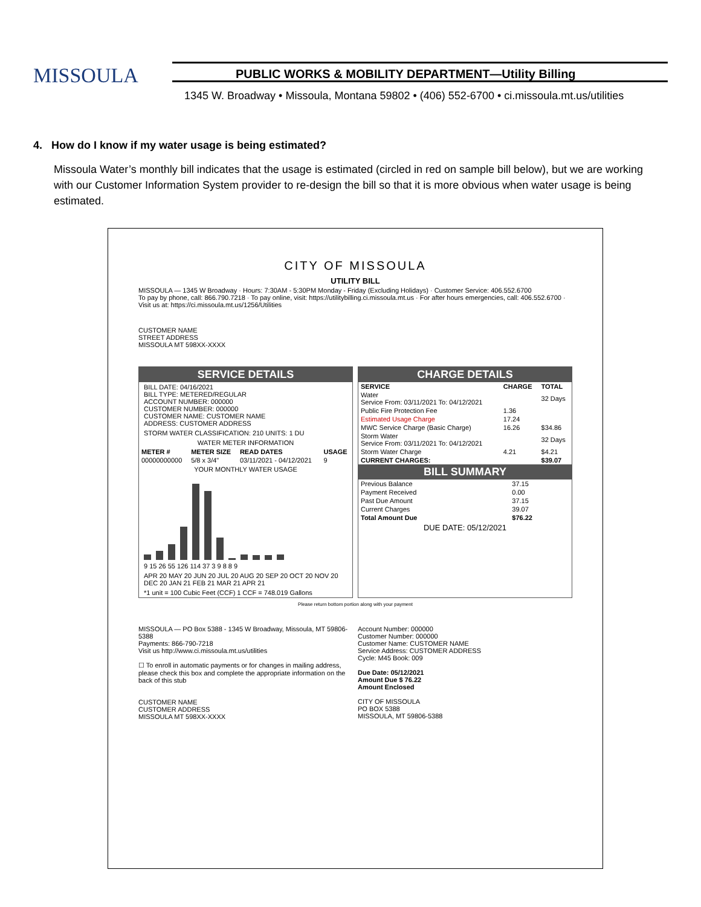MISSOULA
PUBLIC WORKS & MOBILITY DEPARTMENT—Utility Billing
1345 W. Broadway • Missoula, Montana 59802 • (406) 552-6700 • ci.missoula.mt.us/utilities
4. How do I know if my water usage is being estimated?
Missoula Water’s monthly bill indicates that the usage is estimated (circled in red on sample bill below), but we are working with our Customer Information System provider to re-design the bill so that it is more obvious when water usage is being estimated.
CITY OF MISSOULA
UTILITY BILL
MISSOULA — 1345 W Broadway · Hours: 7:30AM - 5:30PM Monday - Friday (Excluding Holidays) · Customer Service: 406.552.6700
To pay by phone, call: 866.790.7218 · To pay online, visit: https://utilitybilling.ci.missoula.mt.us · For after hours emergencies, call: 406.552.6700 · Visit us at: https://ci.missoula.mt.us/1256/Utilities
CUSTOMER NAME
STREET ADDRESS
MISSOULA MT 598XX-XXXX
SERVICE DETAILS
BILL DATE: 04/16/2021
BILL TYPE: METERED/REGULAR
ACCOUNT NUMBER: 000000
CUSTOMER NUMBER: 000000
CUSTOMER NAME: CUSTOMER NAME
ADDRESS: CUSTOMER ADDRESS
STORM WATER CLASSIFICATION: 210 UNITS: 1 DU
WATER METER INFORMATION
| METER # | METER SIZE | READ DATES | USAGE |
| --- | --- | --- | --- |
| 00000000000 | 5/8 x 3/4" | 03/11/2021 - 04/12/2021 | 9 |
YOUR MONTHLY WATER USAGE
9 15 26 55 126 114 37 3 9 8 8 9
APR 20 MAY 20 JUN 20 JUL 20 AUG 20 SEP 20 OCT 20 NOV 20 DEC 20 JAN 21 FEB 21 MAR 21 APR 21
*1 unit = 100 Cubic Feet (CCF) 1 CCF = 748.019 Gallons
CHARGE DETAILS
| SERVICE | CHARGE | TOTAL |
| --- | --- | --- |
| Water Service From: 03/11/2021 To: 04/12/2021 | | 32 Days |
| Public Fire Protection Fee | 1.36 | |
| Estimated Usage Charge | 17.24 | |
| MWC Service Charge (Basic Charge) | 16.26 | $34.86 |
| Storm Water Service From: 03/11/2021 To: 04/12/2021 | | 32 Days |
| Storm Water Charge | 4.21 | $4.21 |
| CURRENT CHARGES: | | $39.07 |
BILL SUMMARY
| Previous Balance | 37.15 |
| Payment Received | 0.00 |
| Past Due Amount | 37.15 |
| Current Charges | 39.07 |
| Total Amount Due | $76.22 |
DUE DATE: 05/12/2021
Please return bottom portion along with your payment
MISSOULA — PO Box 5388 - 1345 W Broadway, Missoula, MT 59806-5388
Payments: 866-790-7218
Visit us http://www.ci.missoula.mt.us/utilities
☐ To enroll in automatic payments or for changes in mailing address, please check this box and complete the appropriate information on the back of this stub
CUSTOMER NAME
CUSTOMER ADDRESS
MISSOULA MT 598XX-XXXX
Account Number: 000000
Customer Number: 000000
Customer Name: CUSTOMER NAME
Service Address: CUSTOMER ADDRESS
Cycle: M45 Book: 009
Due Date: 05/12/2021
Amount Due $ 76.22
Amount Enclosed
CITY OF MISSOULA
PO BOX 5388
MISSOULA, MT 59806-5388